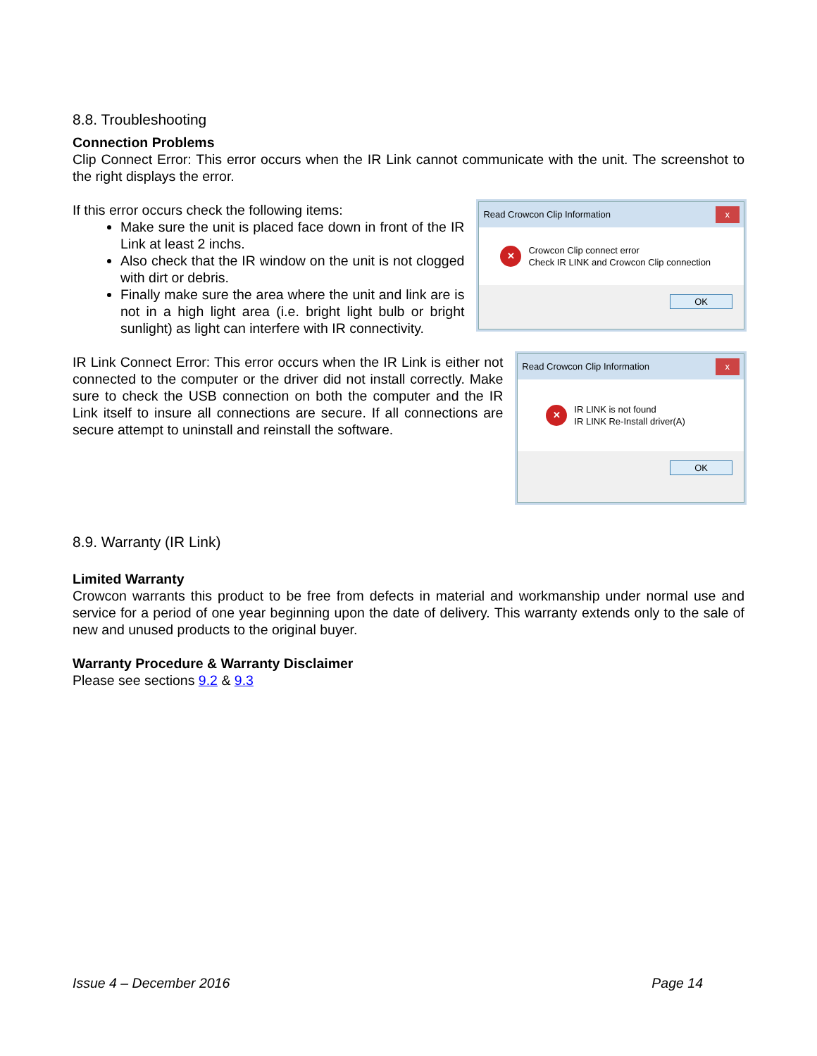8.8. Troubleshooting
Connection Problems
Clip Connect Error: This error occurs when the IR Link cannot communicate with the unit. The screenshot to the right displays the error.
If this error occurs check the following items:
Make sure the unit is placed face down in front of the IR Link at least 2 inchs.
Also check that the IR window on the unit is not clogged with dirt or debris.
Finally make sure the area where the unit and link are is not in a high light area (i.e. bright light bulb or bright sunlight) as light can interfere with IR connectivity.
Read Crowcon Clip Information x
✕
Crowcon Clip connect error
Check IR LINK and Crowcon Clip connection
OK
IR Link Connect Error: This error occurs when the IR Link is either not connected to the computer or the driver did not install correctly. Make sure to check the USB connection on both the computer and the IR Link itself to insure all connections are secure. If all connections are secure attempt to uninstall and reinstall the software.
Read Crowcon Clip Information x
✕
IR LINK is not found
IR LINK Re-Install driver(A)
OK
8.9. Warranty (IR Link)
Limited Warranty
Crowcon warrants this product to be free from defects in material and workmanship under normal use and service for a period of one year beginning upon the date of delivery. This warranty extends only to the sale of new and unused products to the original buyer.
Warranty Procedure & Warranty Disclaimer
Please see sections 9.2 & 9.3
Issue 4 – December 2016 Page 14